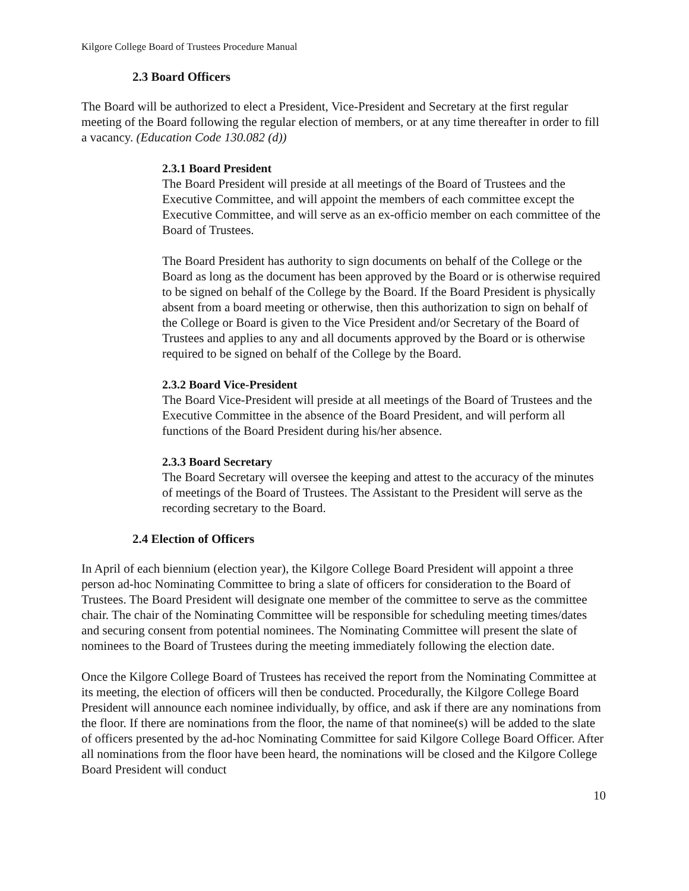Kilgore College Board of Trustees Procedure Manual
2.3 Board Officers
The Board will be authorized to elect a President, Vice-President and Secretary at the first regular meeting of the Board following the regular election of members, or at any time thereafter in order to fill a vacancy. (Education Code 130.082 (d))
2.3.1 Board President
The Board President will preside at all meetings of the Board of Trustees and the Executive Committee, and will appoint the members of each committee except the Executive Committee, and will serve as an ex-officio member on each committee of the Board of Trustees.
The Board President has authority to sign documents on behalf of the College or the Board as long as the document has been approved by the Board or is otherwise required to be signed on behalf of the College by the Board. If the Board President is physically absent from a board meeting or otherwise, then this authorization to sign on behalf of the College or Board is given to the Vice President and/or Secretary of the Board of Trustees and applies to any and all documents approved by the Board or is otherwise required to be signed on behalf of the College by the Board.
2.3.2 Board Vice-President
The Board Vice-President will preside at all meetings of the Board of Trustees and the Executive Committee in the absence of the Board President, and will perform all functions of the Board President during his/her absence.
2.3.3 Board Secretary
The Board Secretary will oversee the keeping and attest to the accuracy of the minutes of meetings of the Board of Trustees. The Assistant to the President will serve as the recording secretary to the Board.
2.4 Election of Officers
In April of each biennium (election year), the Kilgore College Board President will appoint a three person ad-hoc Nominating Committee to bring a slate of officers for consideration to the Board of Trustees. The Board President will designate one member of the committee to serve as the committee chair. The chair of the Nominating Committee will be responsible for scheduling meeting times/dates and securing consent from potential nominees. The Nominating Committee will present the slate of nominees to the Board of Trustees during the meeting immediately following the election date.
Once the Kilgore College Board of Trustees has received the report from the Nominating Committee at its meeting, the election of officers will then be conducted. Procedurally, the Kilgore College Board President will announce each nominee individually, by office, and ask if there are any nominations from the floor. If there are nominations from the floor, the name of that nominee(s) will be added to the slate of officers presented by the ad-hoc Nominating Committee for said Kilgore College Board Officer. After all nominations from the floor have been heard, the nominations will be closed and the Kilgore College Board President will conduct
10